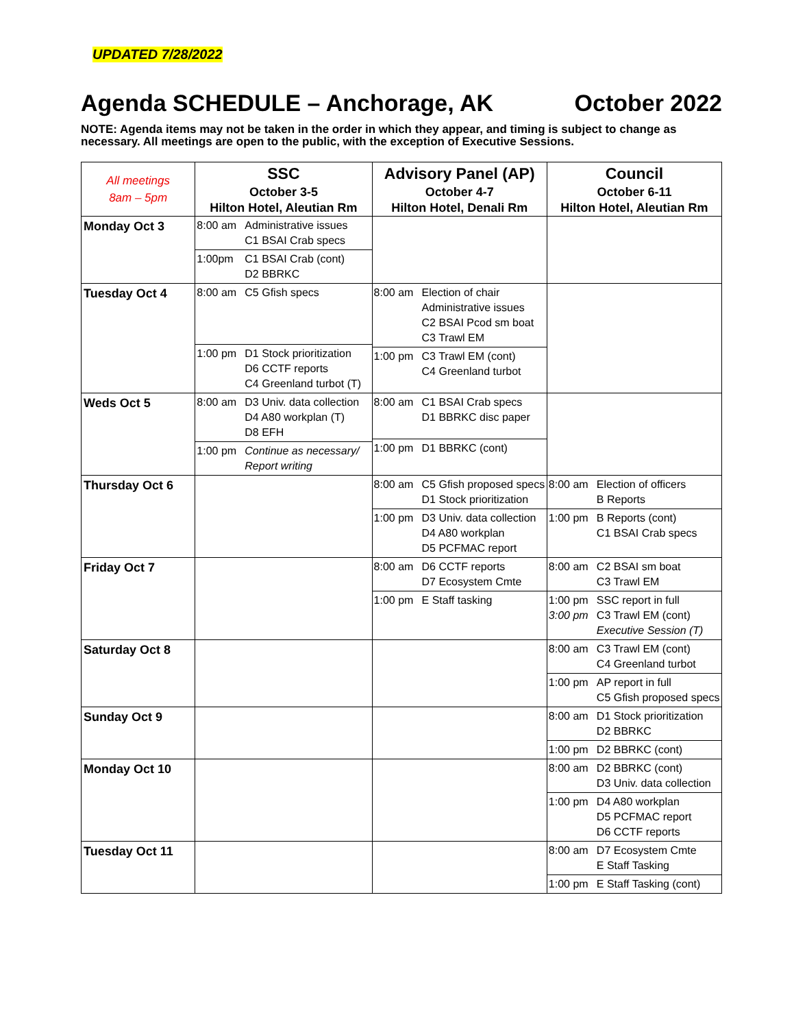UPDATED 7/28/2022
Agenda SCHEDULE – Anchorage, AK October 2022
NOTE: Agenda items may not be taken in the order in which they appear, and timing is subject to change as necessary. All meetings are open to the public, with the exception of Executive Sessions.
| All meetings 8am – 5pm | SSC October 3-5 Hilton Hotel, Aleutian Rm | Advisory Panel (AP) October 4-7 Hilton Hotel, Denali Rm | Council October 6-11 Hilton Hotel, Aleutian Rm |
| --- | --- | --- | --- |
| Monday Oct 3 | 8:00 am Administrative issues C1 BSAI Crab specs 1:00pm C1 BSAI Crab (cont) D2 BBRKC | | |
| Tuesday Oct 4 | 8:00 am C5 Gfish specs 1:00 pm D1 Stock prioritization D6 CCTF reports C4 Greenland turbot (T) | 8:00 am Election of chair Administrative issues C2 BSAI Pcod sm boat C3 Trawl EM 1:00 pm C3 Trawl EM (cont) C4 Greenland turbot | |
| Weds Oct 5 | 8:00 am D3 Univ. data collection D4 A80 workplan (T) D8 EFH 1:00 pm Continue as necessary/ Report writing | 8:00 am C1 BSAI Crab specs D1 BBRKC disc paper 1:00 pm D1 BBRKC (cont) | |
| Thursday Oct 6 | | 8:00 am C5 Gfish proposed specs D1 Stock prioritization 1:00 pm D3 Univ. data collection D4 A80 workplan D5 PCFMAC report | 8:00 am Election of officers B Reports 1:00 pm B Reports (cont) C1 BSAI Crab specs |
| Friday Oct 7 | | 8:00 am D6 CCTF reports D7 Ecosystem Cmte 1:00 pm E Staff tasking | 8:00 am C2 BSAI sm boat C3 Trawl EM 1:00 pm 3:00 pm SSC report in full C3 Trawl EM (cont) Executive Session (T) |
| Saturday Oct 8 | | | 8:00 am C3 Trawl EM (cont) C4 Greenland turbot 1:00 pm AP report in full C5 Gfish proposed specs |
| Sunday Oct 9 | | | 8:00 am D1 Stock prioritization D2 BBRKC 1:00 pm D2 BBRKC (cont) |
| Monday Oct 10 | | | 8:00 am D2 BBRKC (cont) D3 Univ. data collection 1:00 pm D4 A80 workplan D5 PCFMAC report D6 CCTF reports |
| Tuesday Oct 11 | | | 8:00 am D7 Ecosystem Cmte E Staff Tasking 1:00 pm E Staff Tasking (cont) |